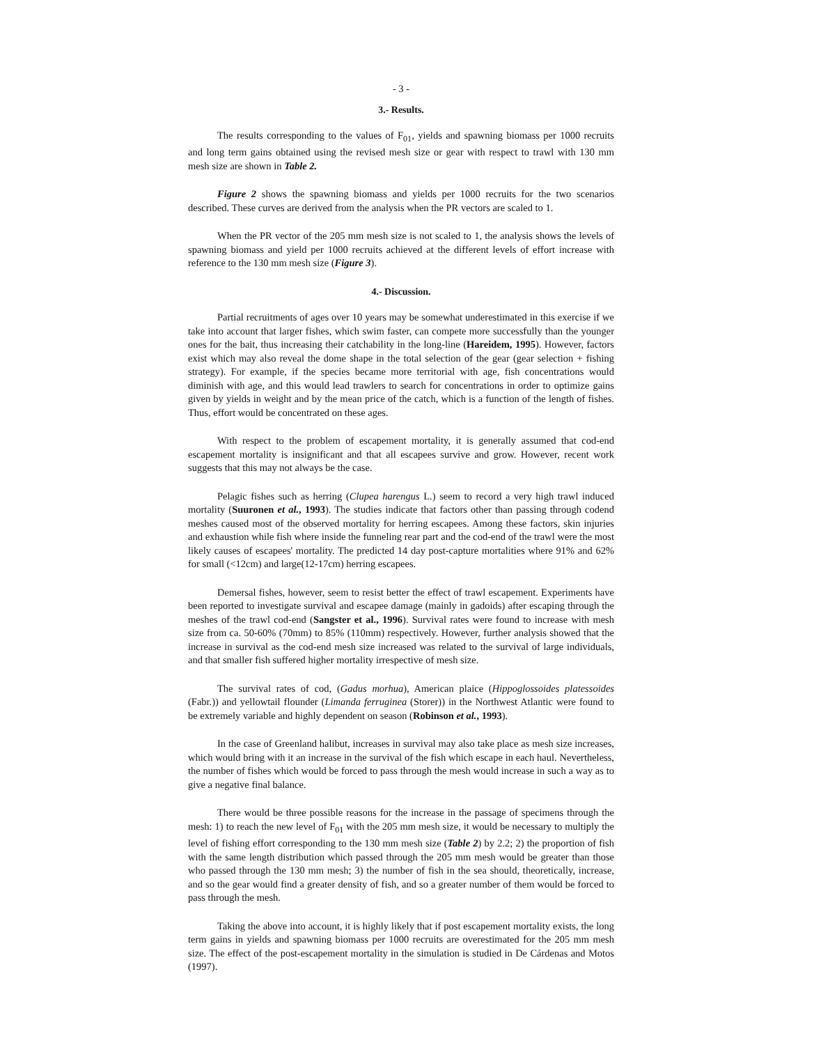- 3 -
3.- Results.
The results corresponding to the values of F<sub>01</sub>, yields and spawning biomass per 1000 recruits and long term gains obtained using the revised mesh size or gear with respect to trawl with 130 mm mesh size are shown in Table 2.
Figure 2 shows the spawning biomass and yields per 1000 recruits for the two scenarios described. These curves are derived from the analysis when the PR vectors are scaled to 1.
When the PR vector of the 205 mm mesh size is not scaled to 1, the analysis shows the levels of spawning biomass and yield per 1000 recruits achieved at the different levels of effort increase with reference to the 130 mm mesh size (Figure 3).
4.- Discussion.
Partial recruitments of ages over 10 years may be somewhat underestimated in this exercise if we take into account that larger fishes, which swim faster, can compete more successfully than the younger ones for the bait, thus increasing their catchability in the long-line (Hareidem, 1995). However, factors exist which may also reveal the dome shape in the total selection of the gear (gear selection + fishing strategy). For example, if the species became more territorial with age, fish concentrations would diminish with age, and this would lead trawlers to search for concentrations in order to optimize gains given by yields in weight and by the mean price of the catch, which is a function of the length of fishes. Thus, effort would be concentrated on these ages.
With respect to the problem of escapement mortality, it is generally assumed that cod-end escapement mortality is insignificant and that all escapees survive and grow. However, recent work suggests that this may not always be the case.
Pelagic fishes such as herring (Clupea harengus L.) seem to record a very high trawl induced mortality (Suuronen et al., 1993). The studies indicate that factors other than passing through codend meshes caused most of the observed mortality for herring escapees. Among these factors, skin injuries and exhaustion while fish where inside the funneling rear part and the cod-end of the trawl were the most likely causes of escapees' mortality. The predicted 14 day post-capture mortalities where 91% and 62% for small (<12cm) and large(12-17cm) herring escapees.
Demersal fishes, however, seem to resist better the effect of trawl escapement. Experiments have been reported to investigate survival and escapee damage (mainly in gadoids) after escaping through the meshes of the trawl cod-end (Sangster et al., 1996). Survival rates were found to increase with mesh size from ca. 50-60% (70mm) to 85% (110mm) respectively. However, further analysis showed that the increase in survival as the cod-end mesh size increased was related to the survival of large individuals, and that smaller fish suffered higher mortality irrespective of mesh size.
The survival rates of cod, (Gadus morhua), American plaice (Hippoglossoides platessoides (Fabr.)) and yellowtail flounder (Limanda ferruginea (Storer)) in the Northwest Atlantic were found to be extremely variable and highly dependent on season (Robinson et al., 1993).
In the case of Greenland halibut, increases in survival may also take place as mesh size increases, which would bring with it an increase in the survival of the fish which escape in each haul. Nevertheless, the number of fishes which would be forced to pass through the mesh would increase in such a way as to give a negative final balance.
There would be three possible reasons for the increase in the passage of specimens through the mesh: 1) to reach the new level of F<sub>01</sub> with the 205 mm mesh size, it would be necessary to multiply the level of fishing effort corresponding to the 130 mm mesh size (Table 2) by 2.2; 2) the proportion of fish with the same length distribution which passed through the 205 mm mesh would be greater than those who passed through the 130 mm mesh; 3) the number of fish in the sea should, theoretically, increase, and so the gear would find a greater density of fish, and so a greater number of them would be forced to pass through the mesh.
Taking the above into account, it is highly likely that if post escapement mortality exists, the long term gains in yields and spawning biomass per 1000 recruits are overestimated for the 205 mm mesh size. The effect of the post-escapement mortality in the simulation is studied in De Cárdenas and Motos (1997).